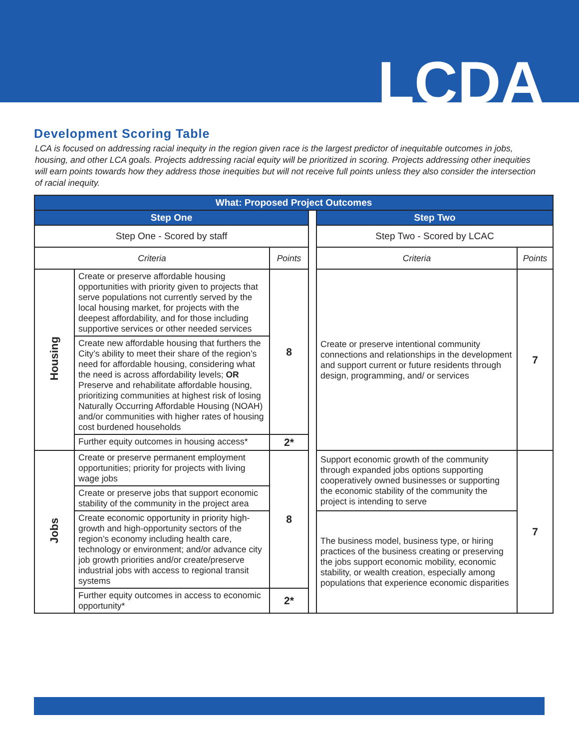LCDA
Development Scoring Table
LCA is focused on addressing racial inequity in the region given race is the largest predictor of inequitable outcomes in jobs, housing, and other LCA goals. Projects addressing racial equity will be prioritized in scoring. Projects addressing other inequities will earn points towards how they address those inequities but will not receive full points unless they also consider the intersection of racial inequity.
| What: Proposed Project Outcomes | | | | | |
| --- | --- | --- | --- | --- | --- |
| Step One | | | | Step Two | |
| Step One - Scored by staff | | | | Step Two - Scored by LCAC | |
| Criteria | | Points | | Criteria | Points |
| Housing | Create or preserve affordable housing opportunities with priority given to projects that serve populations not currently served by the local housing market, for projects with the deepest affordability, and for those including supportive services or other needed services | 8 | | Create or preserve intentional community connections and relationships in the development and support current or future residents through design, programming, and/ or services | 7 |
| | Create new affordable housing that furthers the City’s ability to meet their share of the region’s need for affordable housing, considering what the need is across affordability levels; OR Preserve and rehabilitate affordable housing, prioritizing communities at highest risk of losing Naturally Occurring Affordable Housing (NOAH) and/or communities with higher rates of housing cost burdened households | | | | |
| | Further equity outcomes in housing access* | 2* | | | |
| Jobs | Create or preserve permanent employment opportunities; priority for projects with living wage jobs | 8 | | Support economic growth of the community through expanded jobs options supporting cooperatively owned businesses or supporting the economic stability of the community the project is intending to serve | 7 |
| | Create or preserve jobs that support economic stability of the community in the project area | | | | |
| | Create economic opportunity in priority high-growth and high-opportunity sectors of the region’s economy including health care, technology or environment; and/or advance city job growth priorities and/or create/preserve industrial jobs with access to regional transit systems | | | The business model, business type, or hiring practices of the business creating or preserving the jobs support economic mobility, economic stability, or wealth creation, especially among populations that experience economic disparities | |
| | Further equity outcomes in access to economic opportunity* | 2* | | | |